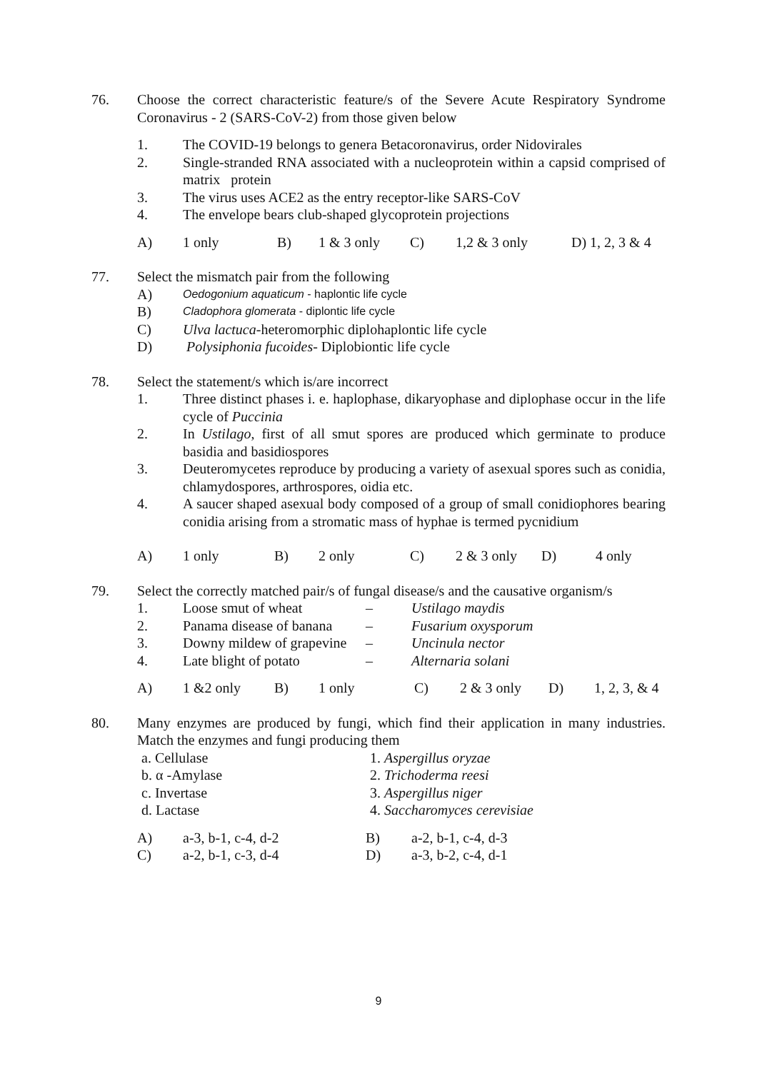76.
Choose the correct characteristic feature/s of the Severe Acute Respiratory Syndrome Coronavirus - 2 (SARS-CoV-2) from those given below
1. The COVID-19 belongs to genera Betacoronavirus, order Nidovirales
2. Single-stranded RNA associated with a nucleoprotein within a capsid comprised of matrix protein
3. The virus uses ACE2 as the entry receptor-like SARS-CoV
4. The envelope bears club-shaped glycoprotein projections
A) 1 only B) 1 & 3 only C) 1,2 & 3 only D) 1, 2, 3 & 4
77.
Select the mismatch pair from the following
A) Oedogonium aquaticum - haplontic life cycle
B) Cladophora glomerata - diplontic life cycle
C) Ulva lactuca-heteromorphic diplohaplontic life cycle
D) Polysiphonia fucoides- Diplobiontic life cycle
78.
Select the statement/s which is/are incorrect
1. Three distinct phases i. e. haplophase, dikaryophase and diplophase occur in the life cycle of Puccinia
2. In Ustilago, first of all smut spores are produced which germinate to produce basidia and basidiospores
3. Deuteromycetes reproduce by producing a variety of asexual spores such as conidia, chlamydospores, arthrospores, oidia etc.
4. A saucer shaped asexual body composed of a group of small conidiophores bearing conidia arising from a stromatic mass of hyphae is termed pycnidium
A) 1 only B) 2 only C) 2 & 3 only D) 4 only
79.
Select the correctly matched pair/s of fungal disease/s and the causative organism/s
1. Loose smut of wheat – Ustilago maydis
2. Panama disease of banana – Fusarium oxysporum
3. Downy mildew of grapevine – Uncinula nector
4. Late blight of potato – Alternaria solani
A) 1 &2 only B) 1 only C) 2 & 3 only D) 1, 2, 3, & 4
80.
Many enzymes are produced by fungi, which find their application in many industries. Match the enzymes and fungi producing them
a. Cellulase 1. Aspergillus oryzae
b. α -Amylase 2. Trichoderma reesi
c. Invertase 3. Aspergillus niger
d. Lactase 4. Saccharomyces cerevisiae
A) a-3, b-1, c-4, d-2 B) a-2, b-1, c-4, d-3
C) a-2, b-1, c-3, d-4 D) a-3, b-2, c-4, d-1
9